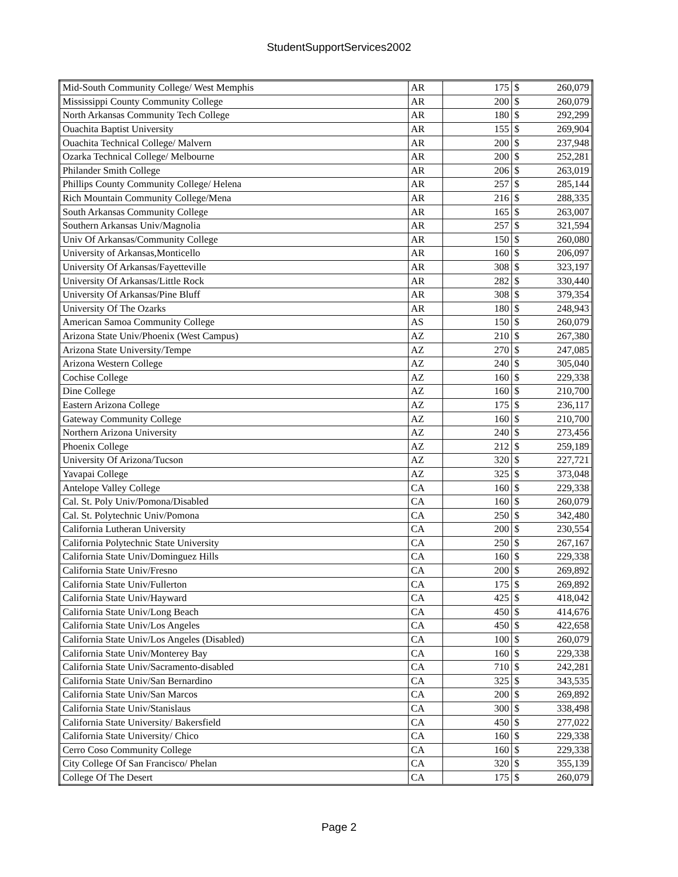StudentSupportServices2002
| Mid-South Community College/ West Memphis | AR | 175 | $ | 260,079 |
| Mississippi County Community College | AR | 200 | $ | 260,079 |
| North Arkansas Community Tech College | AR | 180 | $ | 292,299 |
| Ouachita Baptist University | AR | 155 | $ | 269,904 |
| Ouachita Technical College/ Malvern | AR | 200 | $ | 237,948 |
| Ozarka Technical College/ Melbourne | AR | 200 | $ | 252,281 |
| Philander Smith College | AR | 206 | $ | 263,019 |
| Phillips County Community College/ Helena | AR | 257 | $ | 285,144 |
| Rich Mountain Community College/Mena | AR | 216 | $ | 288,335 |
| South Arkansas Community College | AR | 165 | $ | 263,007 |
| Southern Arkansas Univ/Magnolia | AR | 257 | $ | 321,594 |
| Univ Of Arkansas/Community College | AR | 150 | $ | 260,080 |
| University of Arkansas,Monticello | AR | 160 | $ | 206,097 |
| University Of Arkansas/Fayetteville | AR | 308 | $ | 323,197 |
| University Of Arkansas/Little Rock | AR | 282 | $ | 330,440 |
| University Of Arkansas/Pine Bluff | AR | 308 | $ | 379,354 |
| University Of The Ozarks | AR | 180 | $ | 248,943 |
| American Samoa Community College | AS | 150 | $ | 260,079 |
| Arizona State Univ/Phoenix (West Campus) | AZ | 210 | $ | 267,380 |
| Arizona State University/Tempe | AZ | 270 | $ | 247,085 |
| Arizona Western College | AZ | 240 | $ | 305,040 |
| Cochise College | AZ | 160 | $ | 229,338 |
| Dine College | AZ | 160 | $ | 210,700 |
| Eastern Arizona College | AZ | 175 | $ | 236,117 |
| Gateway Community College | AZ | 160 | $ | 210,700 |
| Northern Arizona University | AZ | 240 | $ | 273,456 |
| Phoenix College | AZ | 212 | $ | 259,189 |
| University Of Arizona/Tucson | AZ | 320 | $ | 227,721 |
| Yavapai College | AZ | 325 | $ | 373,048 |
| Antelope Valley College | CA | 160 | $ | 229,338 |
| Cal. St. Poly Univ/Pomona/Disabled | CA | 160 | $ | 260,079 |
| Cal. St. Polytechnic Univ/Pomona | CA | 250 | $ | 342,480 |
| California Lutheran University | CA | 200 | $ | 230,554 |
| California Polytechnic State University | CA | 250 | $ | 267,167 |
| California State Univ/Dominguez Hills | CA | 160 | $ | 229,338 |
| California State Univ/Fresno | CA | 200 | $ | 269,892 |
| California State Univ/Fullerton | CA | 175 | $ | 269,892 |
| California State Univ/Hayward | CA | 425 | $ | 418,042 |
| California State Univ/Long Beach | CA | 450 | $ | 414,676 |
| California State Univ/Los Angeles | CA | 450 | $ | 422,658 |
| California State Univ/Los Angeles (Disabled) | CA | 100 | $ | 260,079 |
| California State Univ/Monterey Bay | CA | 160 | $ | 229,338 |
| California State Univ/Sacramento-disabled | CA | 710 | $ | 242,281 |
| California State Univ/San Bernardino | CA | 325 | $ | 343,535 |
| California State Univ/San Marcos | CA | 200 | $ | 269,892 |
| California State Univ/Stanislaus | CA | 300 | $ | 338,498 |
| California State University/ Bakersfield | CA | 450 | $ | 277,022 |
| California State University/ Chico | CA | 160 | $ | 229,338 |
| Cerro Coso Community College | CA | 160 | $ | 229,338 |
| City College Of San Francisco/ Phelan | CA | 320 | $ | 355,139 |
| College Of The Desert | CA | 175 | $ | 260,079 |
Page 2